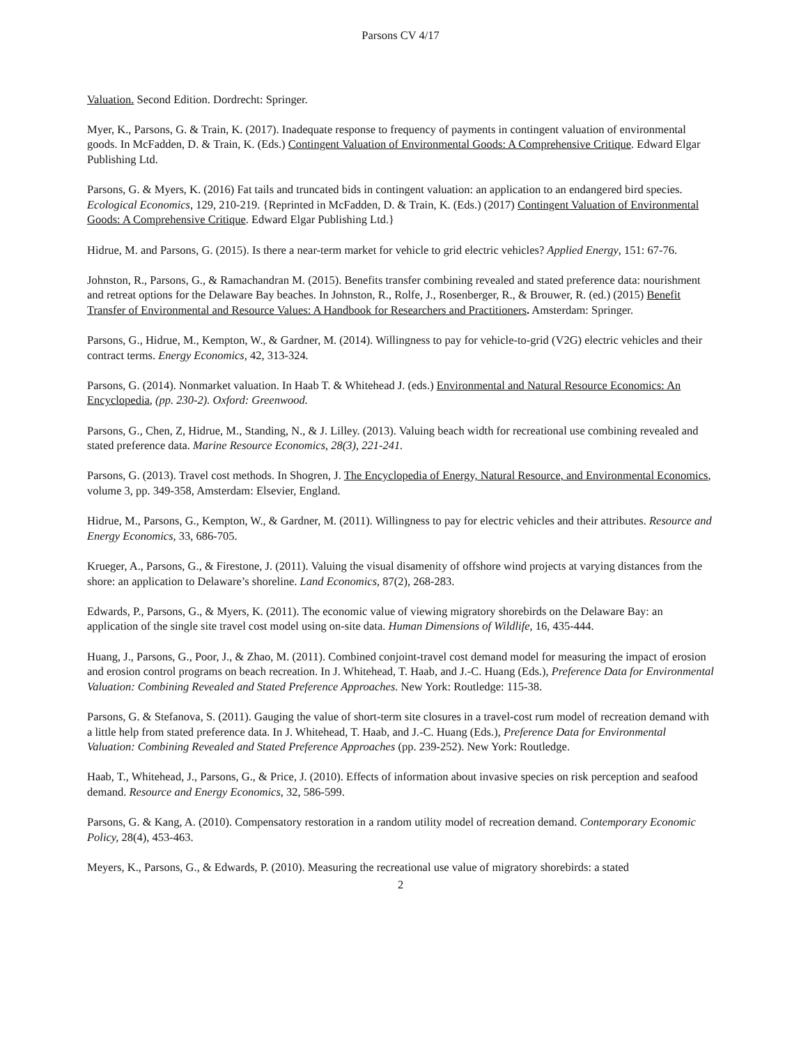Parsons CV 4/17
Valuation. Second Edition. Dordrecht: Springer.
Myer, K., Parsons, G. & Train, K. (2017). Inadequate response to frequency of payments in contingent valuation of environmental goods. In McFadden, D. & Train, K. (Eds.) Contingent Valuation of Environmental Goods: A Comprehensive Critique. Edward Elgar Publishing Ltd.
Parsons, G. & Myers, K. (2016) Fat tails and truncated bids in contingent valuation: an application to an endangered bird species. Ecological Economics, 129, 210-219. {Reprinted in McFadden, D. & Train, K. (Eds.) (2017) Contingent Valuation of Environmental Goods: A Comprehensive Critique. Edward Elgar Publishing Ltd.}
Hidrue, M. and Parsons, G. (2015). Is there a near-term market for vehicle to grid electric vehicles? Applied Energy, 151: 67-76.
Johnston, R., Parsons, G., & Ramachandran M. (2015). Benefits transfer combining revealed and stated preference data: nourishment and retreat options for the Delaware Bay beaches. In Johnston, R., Rolfe, J., Rosenberger, R., & Brouwer, R. (ed.) (2015) Benefit Transfer of Environmental and Resource Values: A Handbook for Researchers and Practitioners. Amsterdam: Springer.
Parsons, G., Hidrue, M., Kempton, W., & Gardner, M. (2014). Willingness to pay for vehicle-to-grid (V2G) electric vehicles and their contract terms. Energy Economics, 42, 313-324.
Parsons, G. (2014). Nonmarket valuation. In Haab T. & Whitehead J. (eds.) Environmental and Natural Resource Economics: An Encyclopedia, (pp. 230-2). Oxford: Greenwood.
Parsons, G., Chen, Z, Hidrue, M., Standing, N., & J. Lilley. (2013). Valuing beach width for recreational use combining revealed and stated preference data. Marine Resource Economics, 28(3), 221-241.
Parsons, G. (2013). Travel cost methods. In Shogren, J. The Encyclopedia of Energy, Natural Resource, and Environmental Economics, volume 3, pp. 349-358, Amsterdam: Elsevier, England.
Hidrue, M., Parsons, G., Kempton, W., & Gardner, M. (2011). Willingness to pay for electric vehicles and their attributes. Resource and Energy Economics, 33, 686-705.
Krueger, A., Parsons, G., & Firestone, J. (2011). Valuing the visual disamenity of offshore wind projects at varying distances from the shore: an application to Delaware’s shoreline. Land Economics, 87(2), 268-283.
Edwards, P., Parsons, G., & Myers, K. (2011). The economic value of viewing migratory shorebirds on the Delaware Bay: an application of the single site travel cost model using on-site data. Human Dimensions of Wildlife, 16, 435-444.
Huang, J., Parsons, G., Poor, J., & Zhao, M. (2011). Combined conjoint-travel cost demand model for measuring the impact of erosion and erosion control programs on beach recreation. In J. Whitehead, T. Haab, and J.-C. Huang (Eds.), Preference Data for Environmental Valuation: Combining Revealed and Stated Preference Approaches. New York: Routledge: 115-38.
Parsons, G. & Stefanova, S. (2011). Gauging the value of short-term site closures in a travel-cost rum model of recreation demand with a little help from stated preference data. In J. Whitehead, T. Haab, and J.-C. Huang (Eds.), Preference Data for Environmental Valuation: Combining Revealed and Stated Preference Approaches (pp. 239-252). New York: Routledge.
Haab, T., Whitehead, J., Parsons, G., & Price, J. (2010). Effects of information about invasive species on risk perception and seafood demand. Resource and Energy Economics, 32, 586-599.
Parsons, G. & Kang, A. (2010). Compensatory restoration in a random utility model of recreation demand. Contemporary Economic Policy, 28(4), 453-463.
Meyers, K., Parsons, G., & Edwards, P. (2010). Measuring the recreational use value of migratory shorebirds: a stated
2